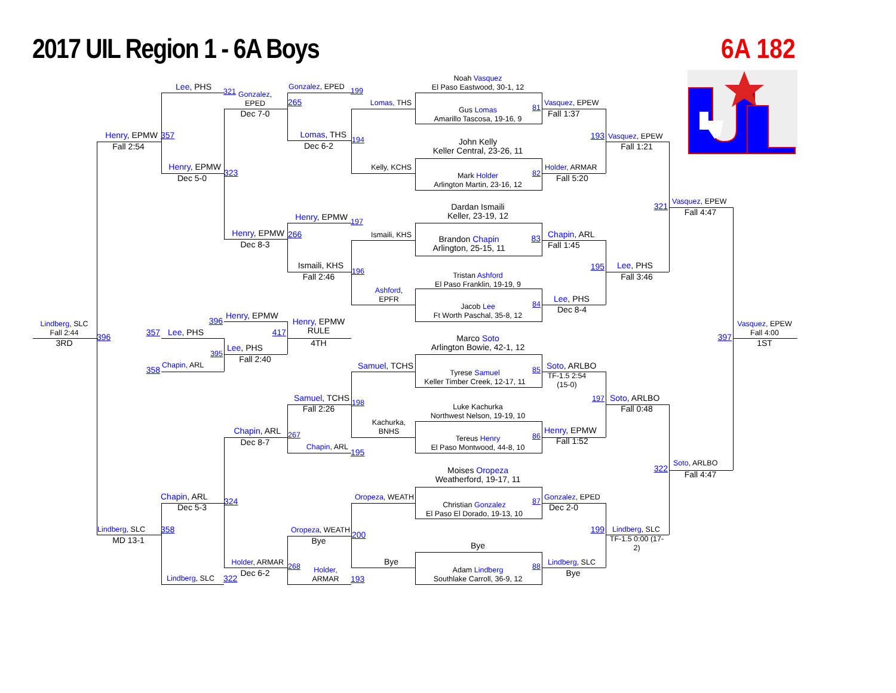2017 UIL Region 1 - 6A Boys
6A 182
Noah Vasquez
El Paso Eastwood, 30-1, 12
Lee, PHS
321
Gonzalez, EPED
199
Gonzalez,
EPED
265
Lomas, THS
Vasquez, EPEW
Gus Lomas
Amarillo Tascosa, 19-16, 9
81
Dec 7-0
Fall 1:37
Henry, EPMW
357
Lomas, THS
194
193
Vasquez, EPEW
John Kelly
Keller Central, 23-26, 11
Fall 2:54
Dec 6-2
Fall 1:21
Henry, EPMW
Kelly, KCHS
Holder, ARMAR
323
82
Mark Holder
Arlington Martin, 23-16, 12
Dec 5-0
Fall 5:20
Vasquez, EPEW
321
Dardan Ismaili
Keller, 23-19, 12
Fall 4:47
Henry, EPMW
197
Henry, EPMW
266
Ismaili, KHS
Chapin, ARL
Brandon Chapin
Arlington, 25-15, 11
83
Dec 8-3
Fall 1:45
Ismaili, KHS
195
Lee, PHS
196
Tristan Ashford
El Paso Franklin, 19-19, 9
Fall 2:46
Fall 3:46
Ashford,
EPFR
Lee, PHS
84
Jacob Lee
Ft Worth Paschal, 35-8, 12
Dec 8-4
Henry, EPMW
396
Henry, EPMW
RULE
Lindberg, SLC
Fall 2:44
Vasquez, EPEW
Fall 4:00
Lee, PHS
357
417
Marco Soto
Arlington Bowie, 42-1, 12
396
397
3RD
4TH
1ST
Lee, PHS
395
Fall 2:40
Chapin, ARL
358
Samuel, TCHS
Soto, ARLBO
85
Tyrese Samuel
Keller Timber Creek, 12-17, 11
TF-1.5 2:54
(15-0)
197
Soto, ARLBO
Samuel, TCHS
198
Luke Kachurka
Northwest Nelson, 19-19, 10
Fall 2:26
Fall 0:48
Kachurka,
BNHS
Chapin, ARL
Henry, EPMW
267
86
Tereus Henry
El Paso Montwood, 44-8, 10
Dec 8-7
Fall 1:52
Chapin, ARL
195
Soto, ARLBO
322
Moises Oropeza
Weatherford, 19-17, 11
Fall 4:47
Chapin, ARL
Oropeza, WEATH
Gonzalez, EPED
87
324
Christian Gonzalez
El Paso El Dorado, 19-13, 10
Dec 5-3
Dec 2-0
Lindberg, SLC
358
Oropeza, WEATH
199
Lindberg, SLC
200
TF-1.5 0:00 (17-
2)
MD 13-1
Bye
Bye
Holder, ARMAR
Bye
Lindberg, SLC
268
88
Holder,
ARMAR
Adam Lindberg
Southlake Carroll, 36-9, 12
Dec 6-2
Bye
Lindberg, SLC
322
193